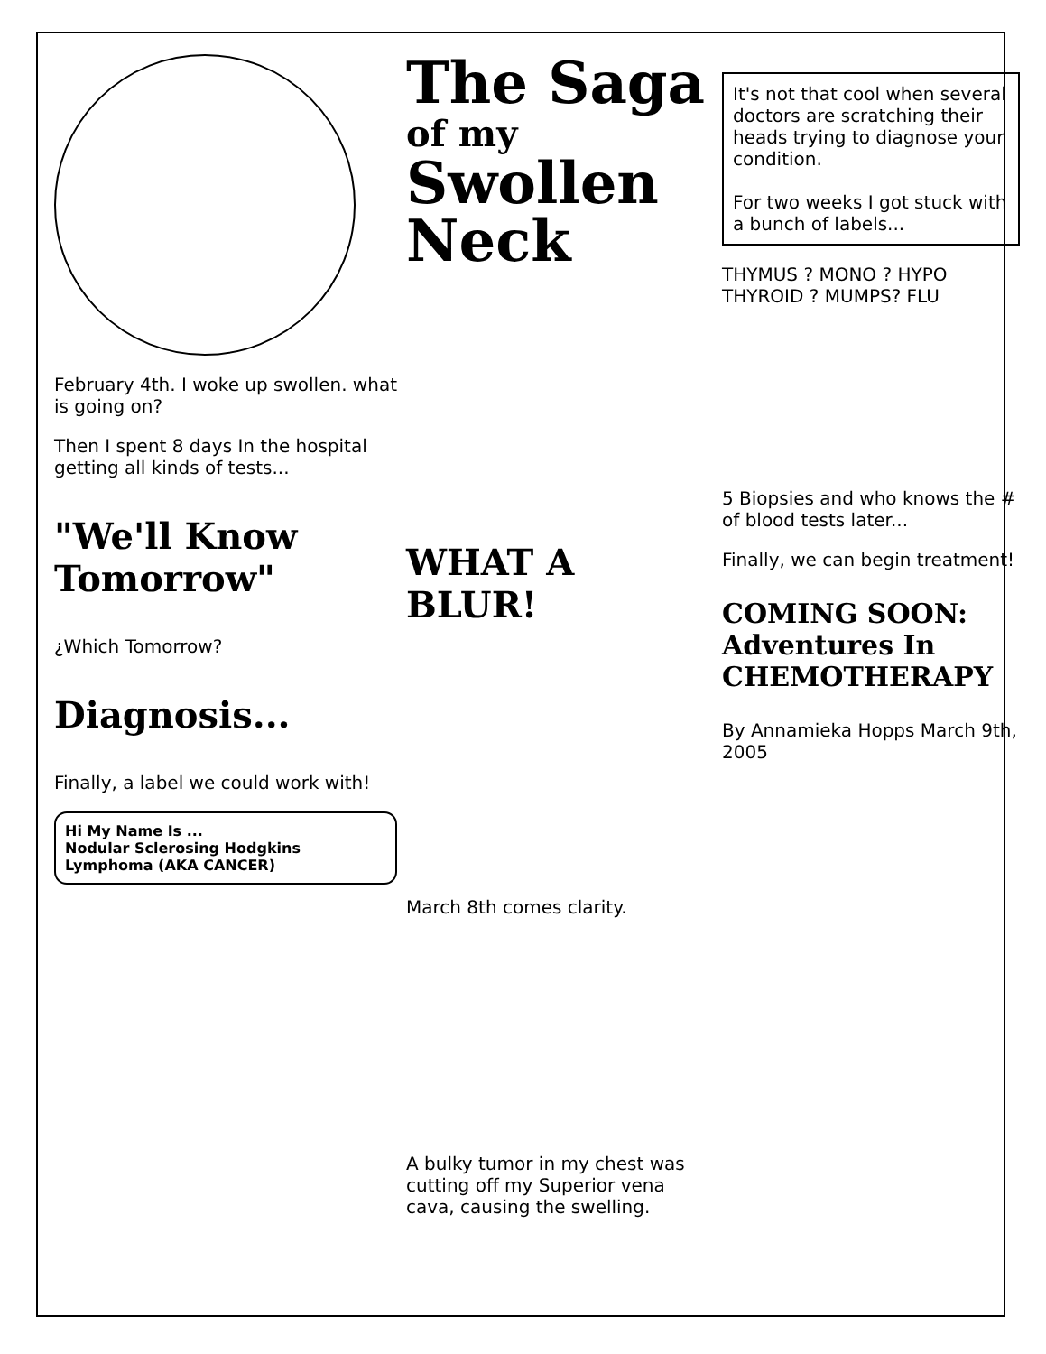February 4th. I woke up swollen. what is going on?
Then I spent 8 days In the hospital getting all kinds of tests...
"We'll Know Tomorrow"
¿Which Tomorrow?
Diagnosis...
Finally, a label we could work with!
Hi My Name Is ...
Nodular Sclerosing Hodgkins Lymphoma (AKA CANCER)
The Saga
of my
Swollen Neck
WHAT A BLUR!
March 8th comes clarity.
A bulky tumor in my chest was cutting off my Superior vena cava, causing the swelling.
It's not that cool when several doctors are scratching their heads trying to diagnose your condition.
For two weeks I got stuck with a bunch of labels...
THYMUS ? MONO ? HYPO THYROID ? MUMPS? FLU
5 Biopsies and who knows the # of blood tests later...
Finally, we can begin treatment!
COMING SOON: Adventures In CHEMOTHERAPY
By Annamieka Hopps March 9th, 2005